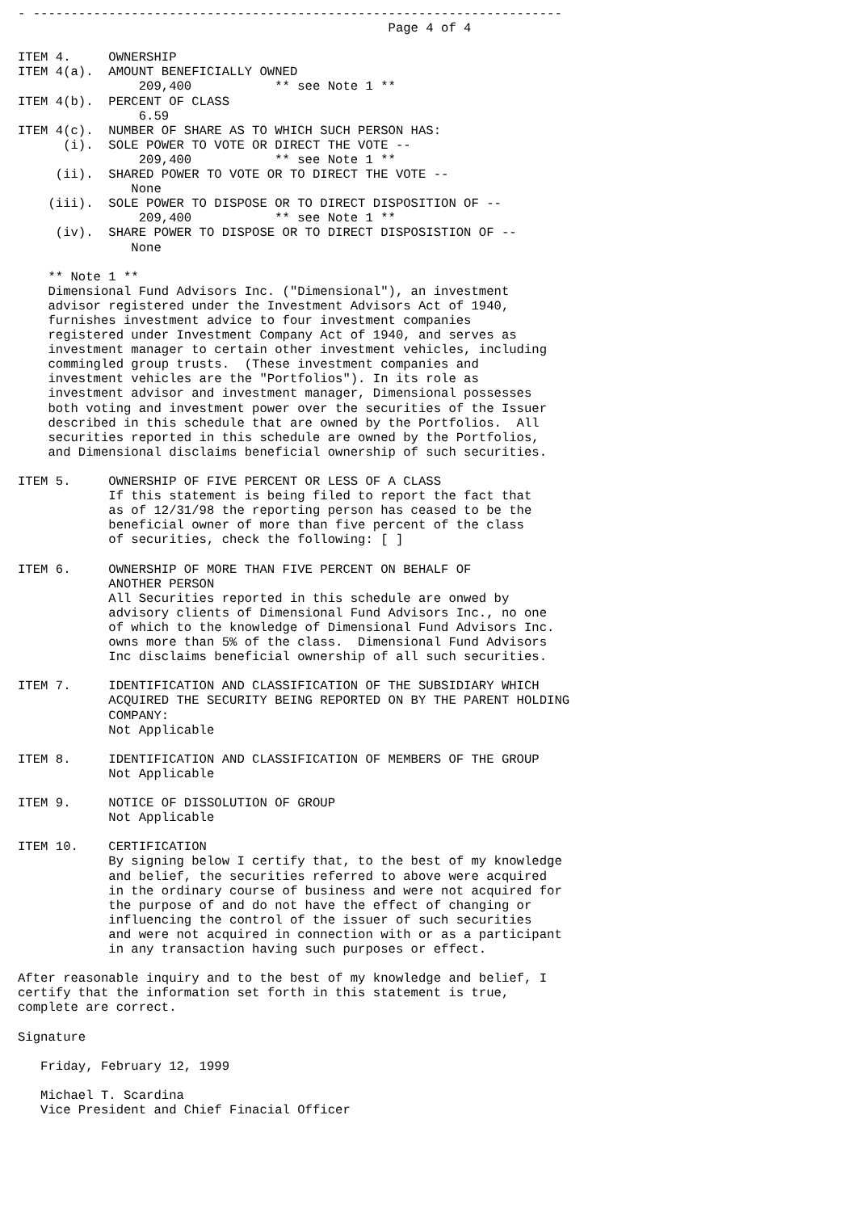- ----------------------------------------------------------------------
                                                 Page 4 of 4

ITEM 4.     OWNERSHIP
ITEM 4(a).  AMOUNT BENEFICIALLY OWNED
                209,400           ** see Note 1 **
ITEM 4(b).  PERCENT OF CLASS
                6.59
ITEM 4(c).  NUMBER OF SHARE AS TO WHICH SUCH PERSON HAS:
      (i).  SOLE POWER TO VOTE OR DIRECT THE VOTE --
                209,400           ** see Note 1 **
     (ii).  SHARED POWER TO VOTE OR TO DIRECT THE VOTE --
               None
    (iii).  SOLE POWER TO DISPOSE OR TO DIRECT DISPOSITION OF --
                209,400           ** see Note 1 **
     (iv).  SHARE POWER TO DISPOSE OR TO DIRECT DISPOSISTION OF --
               None

    ** Note 1 **
    Dimensional Fund Advisors Inc. ("Dimensional"), an investment
    advisor registered under the Investment Advisors Act of 1940,
    furnishes investment advice to four investment companies
    registered under Investment Company Act of 1940, and serves as
    investment manager to certain other investment vehicles, including
    commingled group trusts.  (These investment companies and
    investment vehicles are the "Portfolios"). In its role as
    investment advisor and investment manager, Dimensional possesses
    both voting and investment power over the securities of the Issuer
    described in this schedule that are owned by the Portfolios.  All
    securities reported in this schedule are owned by the Portfolios,
    and Dimensional disclaims beneficial ownership of such securities.

ITEM 5.     OWNERSHIP OF FIVE PERCENT OR LESS OF A CLASS
            If this statement is being filed to report the fact that
            as of 12/31/98 the reporting person has ceased to be the
            beneficial owner of more than five percent of the class
            of securities, check the following: [ ]

ITEM 6.     OWNERSHIP OF MORE THAN FIVE PERCENT ON BEHALF OF
            ANOTHER PERSON
            All Securities reported in this schedule are onwed by
            advisory clients of Dimensional Fund Advisors Inc., no one
            of which to the knowledge of Dimensional Fund Advisors Inc.
            owns more than 5% of the class.  Dimensional Fund Advisors
            Inc disclaims beneficial ownership of all such securities.

ITEM 7.     IDENTIFICATION AND CLASSIFICATION OF THE SUBSIDIARY WHICH
            ACQUIRED THE SECURITY BEING REPORTED ON BY THE PARENT HOLDING
            COMPANY:
            Not Applicable

ITEM 8.     IDENTIFICATION AND CLASSIFICATION OF MEMBERS OF THE GROUP
            Not Applicable

ITEM 9.     NOTICE OF DISSOLUTION OF GROUP
            Not Applicable

ITEM 10.    CERTIFICATION
            By signing below I certify that, to the best of my knowledge
            and belief, the securities referred to above were acquired
            in the ordinary course of business and were not acquired for
            the purpose of and do not have the effect of changing or
            influencing the control of the issuer of such securities
            and were not acquired in connection with or as a participant
            in any transaction having such purposes or effect.

After reasonable inquiry and to the best of my knowledge and belief, I
certify that the information set forth in this statement is true,
complete are correct.

Signature

   Friday, February 12, 1999

   Michael T. Scardina
   Vice President and Chief Finacial Officer